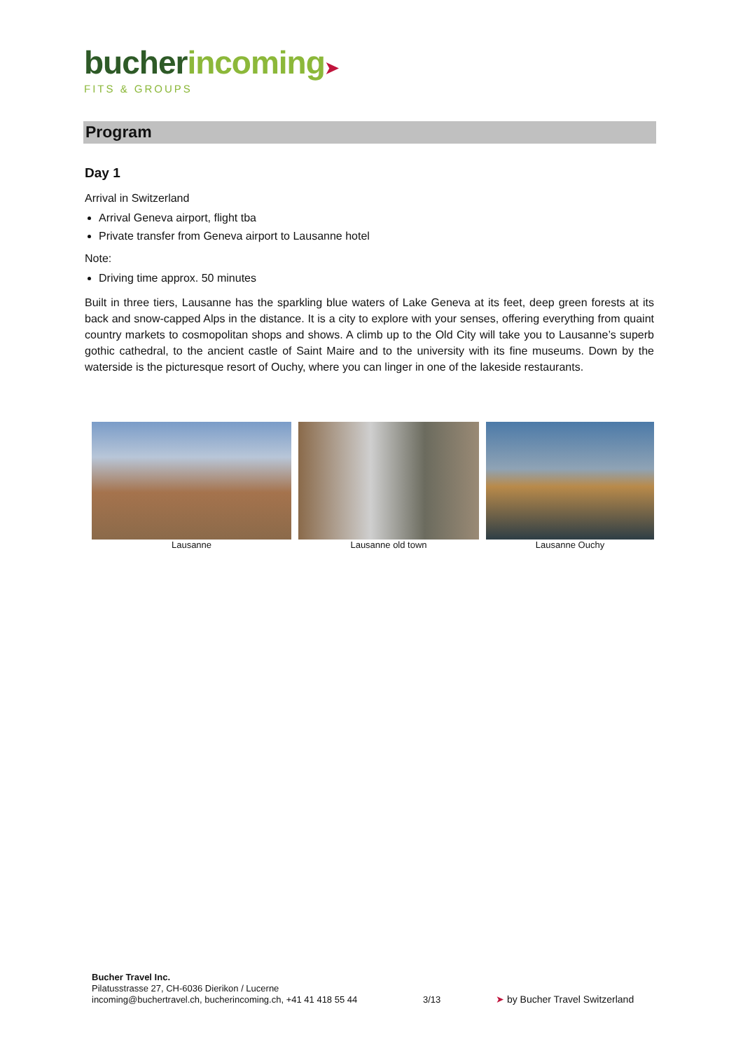bucher incoming➤
FITS & GROUPS
Program
Day 1
Arrival in Switzerland
Arrival Geneva airport, flight tba
Private transfer from Geneva airport to Lausanne hotel
Note:
Driving time approx. 50 minutes
Built in three tiers, Lausanne has the sparkling blue waters of Lake Geneva at its feet, deep green forests at its back and snow-capped Alps in the distance. It is a city to explore with your senses, offering everything from quaint country markets to cosmopolitan shops and shows. A climb up to the Old City will take you to Lausanne’s superb gothic cathedral, to the ancient castle of Saint Maire and to the university with its fine museums. Down by the waterside is the picturesque resort of Ouchy, where you can linger in one of the lakeside restaurants.
Lausanne Lausanne old town Lausanne Ouchy
Bucher Travel Inc.
Pilatusstrasse 27, CH-6036 Dierikon / Lucerne
incoming@buchertravel.ch, bucherincoming.ch, +41 41 418 55 44
3/13 ➤ by Bucher Travel Switzerland